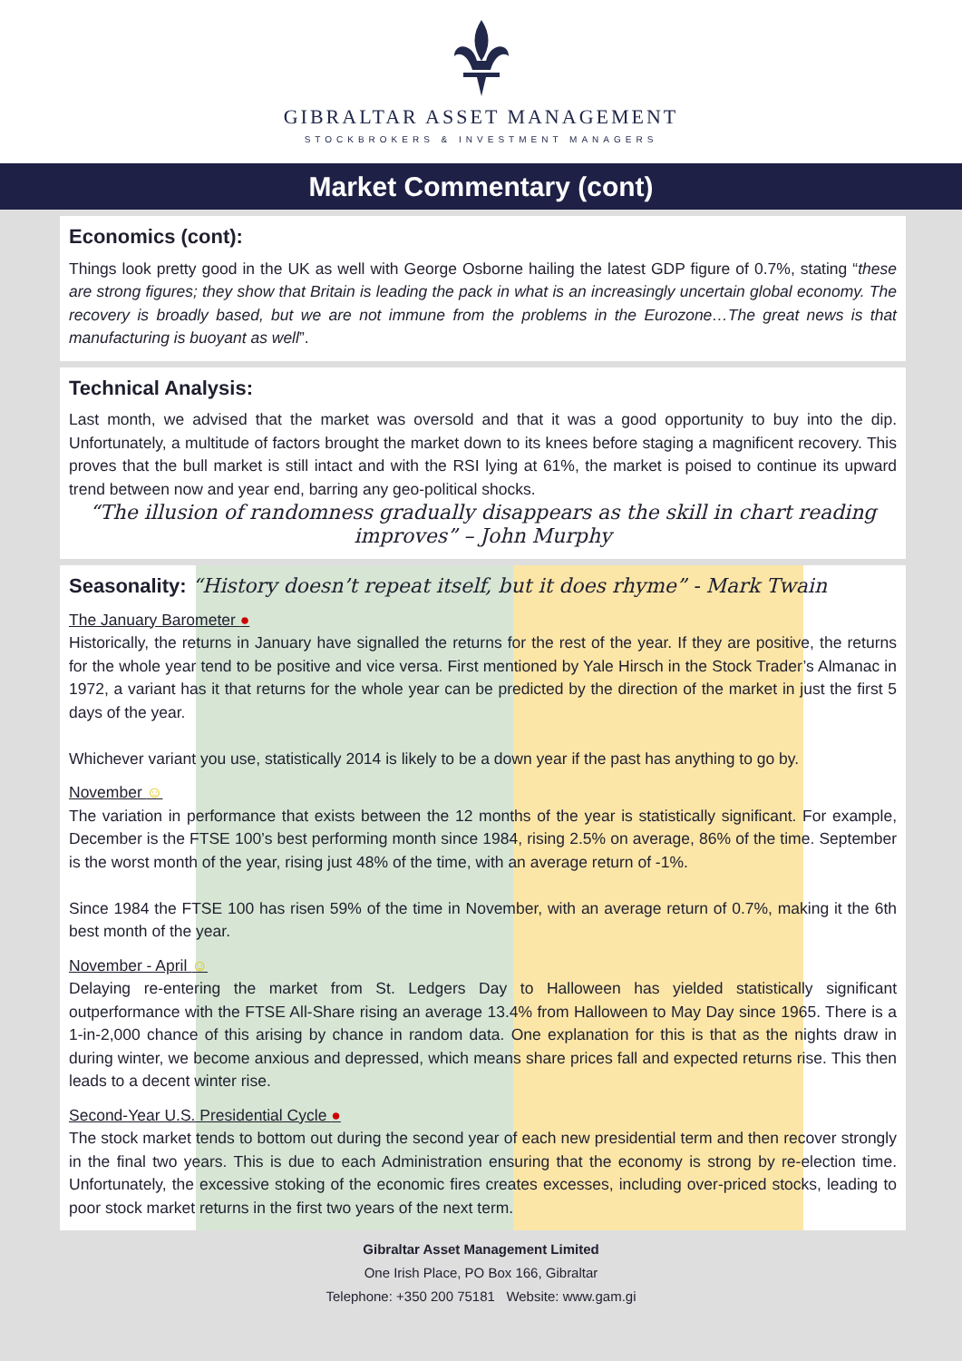GIBRALTAR ASSET MANAGEMENT
STOCKBROKERS & INVESTMENT MANAGERS
Market Commentary (cont)
Economics (cont):
Things look pretty good in the UK as well with George Osborne hailing the latest GDP figure of 0.7%, stating “these are strong figures; they show that Britain is leading the pack in what is an increasingly uncertain global economy. The recovery is broadly based, but we are not immune from the problems in the Eurozone…The great news is that manufacturing is buoyant as well”.
Technical Analysis:
Last month, we advised that the market was oversold and that it was a good opportunity to buy into the dip. Unfortunately, a multitude of factors brought the market down to its knees before staging a magnificent recovery. This proves that the bull market is still intact and with the RSI lying at 61%, the market is poised to continue its upward trend between now and year end, barring any geo-political shocks.
“The illusion of randomness gradually disappears as the skill in chart reading improves” – John Murphy
Seasonality: “History doesn’t repeat itself, but it does rhyme” - Mark Twain
The January Barometer ●
Historically, the returns in January have signalled the returns for the rest of the year. If they are positive, the returns for the whole year tend to be positive and vice versa. First mentioned by Yale Hirsch in the Stock Trader’s Almanac in 1972, a variant has it that returns for the whole year can be predicted by the direction of the market in just the first 5 days of the year.
Whichever variant you use, statistically 2014 is likely to be a down year if the past has anything to go by.
November ☺
The variation in performance that exists between the 12 months of the year is statistically significant. For example, December is the FTSE 100’s best performing month since 1984, rising 2.5% on average, 86% of the time. September is the worst month of the year, rising just 48% of the time, with an average return of -1%.
Since 1984 the FTSE 100 has risen 59% of the time in November, with an average return of 0.7%, making it the 6th best month of the year.
November - April ☺
Delaying re-entering the market from St. Ledgers Day to Halloween has yielded statistically significant outperformance with the FTSE All-Share rising an average 13.4% from Halloween to May Day since 1965. There is a 1-in-2,000 chance of this arising by chance in random data. One explanation for this is that as the nights draw in during winter, we become anxious and depressed, which means share prices fall and expected returns rise. This then leads to a decent winter rise.
Second-Year U.S. Presidential Cycle ●
The stock market tends to bottom out during the second year of each new presidential term and then recover strongly in the final two years. This is due to each Administration ensuring that the economy is strong by re-election time. Unfortunately, the excessive stoking of the economic fires creates excesses, including over-priced stocks, leading to poor stock market returns in the first two years of the next term.
Gibraltar Asset Management Limited
One Irish Place, PO Box 166, Gibraltar
Telephone: +350 200 75181 Website: www.gam.gi